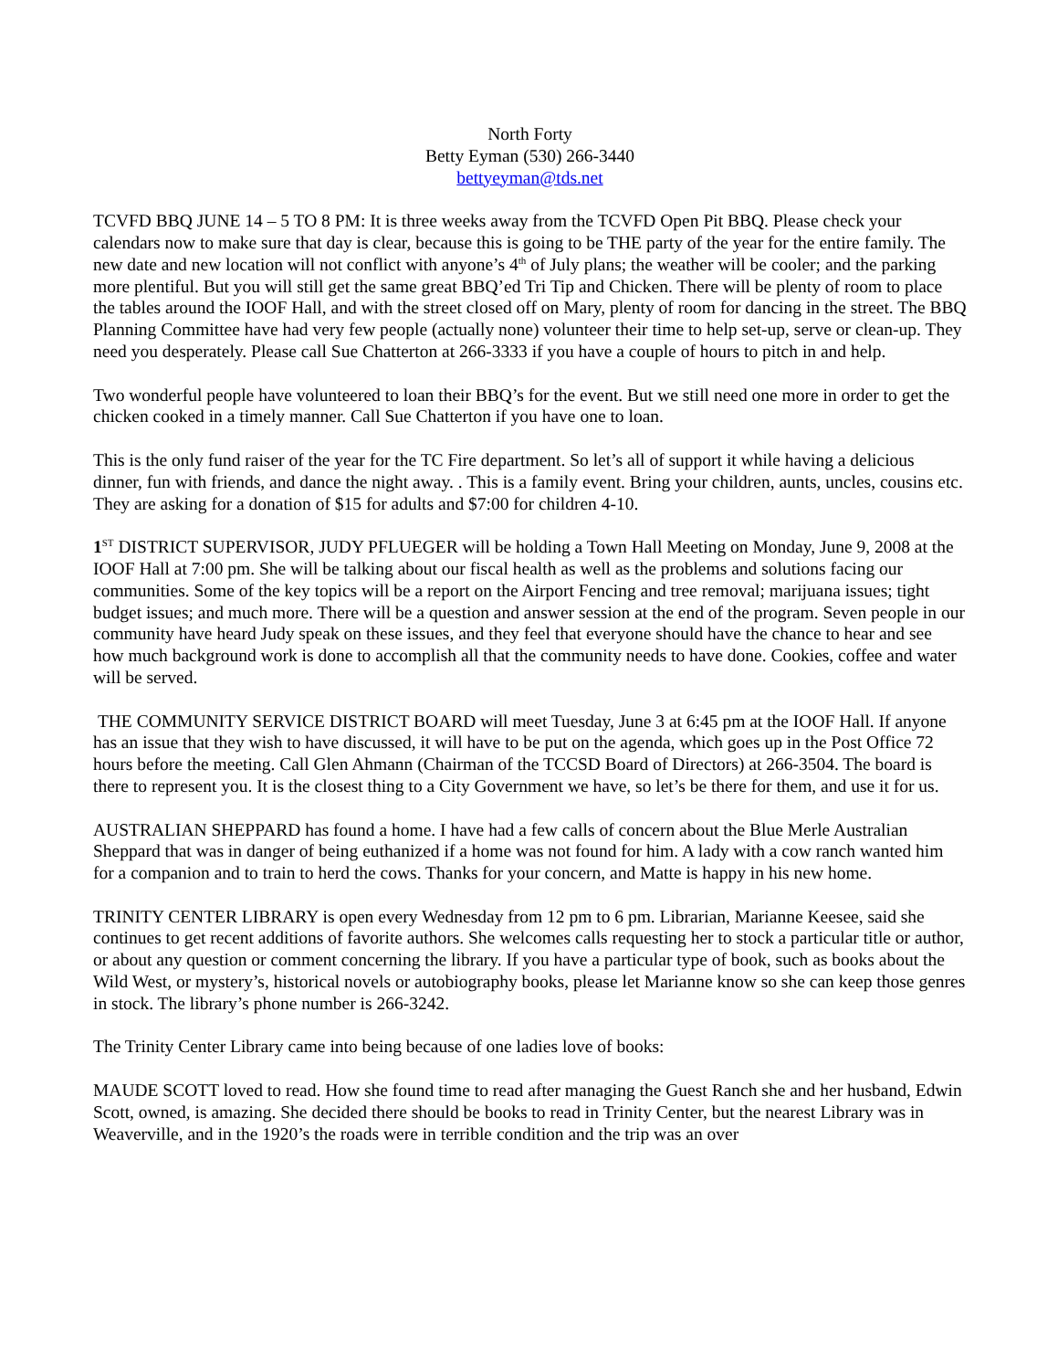North Forty
Betty Eyman (530) 266-3440
bettyeyman@tds.net
TCVFD BBQ JUNE 14 – 5 TO 8 PM: It is three weeks away from the TCVFD Open Pit BBQ. Please check your calendars now to make sure that day is clear, because this is going to be THE party of the year for the entire family. The new date and new location will not conflict with anyone’s 4<sup>th</sup> of July plans; the weather will be cooler; and the parking more plentiful. But you will still get the same great BBQ’ed Tri Tip and Chicken. There will be plenty of room to place the tables around the IOOF Hall, and with the street closed off on Mary, plenty of room for dancing in the street. The BBQ Planning Committee have had very few people (actually none) volunteer their time to help set-up, serve or clean-up. They need you desperately. Please call Sue Chatterton at 266-3333 if you have a couple of hours to pitch in and help.
Two wonderful people have volunteered to loan their BBQ’s for the event. But we still need one more in order to get the chicken cooked in a timely manner. Call Sue Chatterton if you have one to loan.
This is the only fund raiser of the year for the TC Fire department. So let’s all of support it while having a delicious dinner, fun with friends, and dance the night away. . This is a family event. Bring your children, aunts, uncles, cousins etc. They are asking for a donation of $15 for adults and $7:00 for children 4-10.
1<sup>ST</sup> DISTRICT SUPERVISOR, JUDY PFLUEGER will be holding a Town Hall Meeting on Monday, June 9, 2008 at the IOOF Hall at 7:00 pm. She will be talking about our fiscal health as well as the problems and solutions facing our communities. Some of the key topics will be a report on the Airport Fencing and tree removal; marijuana issues; tight budget issues; and much more. There will be a question and answer session at the end of the program. Seven people in our community have heard Judy speak on these issues, and they feel that everyone should have the chance to hear and see how much background work is done to accomplish all that the community needs to have done. Cookies, coffee and water will be served.
THE COMMUNITY SERVICE DISTRICT BOARD will meet Tuesday, June 3 at 6:45 pm at the IOOF Hall. If anyone has an issue that they wish to have discussed, it will have to be put on the agenda, which goes up in the Post Office 72 hours before the meeting. Call Glen Ahmann (Chairman of the TCCSD Board of Directors) at 266-3504. The board is there to represent you. It is the closest thing to a City Government we have, so let’s be there for them, and use it for us.
AUSTRALIAN SHEPPARD has found a home. I have had a few calls of concern about the Blue Merle Australian Sheppard that was in danger of being euthanized if a home was not found for him. A lady with a cow ranch wanted him for a companion and to train to herd the cows. Thanks for your concern, and Matte is happy in his new home.
TRINITY CENTER LIBRARY is open every Wednesday from 12 pm to 6 pm. Librarian, Marianne Keesee, said she continues to get recent additions of favorite authors. She welcomes calls requesting her to stock a particular title or author, or about any question or comment concerning the library. If you have a particular type of book, such as books about the Wild West, or mystery’s, historical novels or autobiography books, please let Marianne know so she can keep those genres in stock. The library’s phone number is 266-3242.
The Trinity Center Library came into being because of one ladies love of books:
MAUDE SCOTT loved to read. How she found time to read after managing the Guest Ranch she and her husband, Edwin Scott, owned, is amazing. She decided there should be books to read in Trinity Center, but the nearest Library was in Weaverville, and in the 1920’s the roads were in terrible condition and the trip was an over